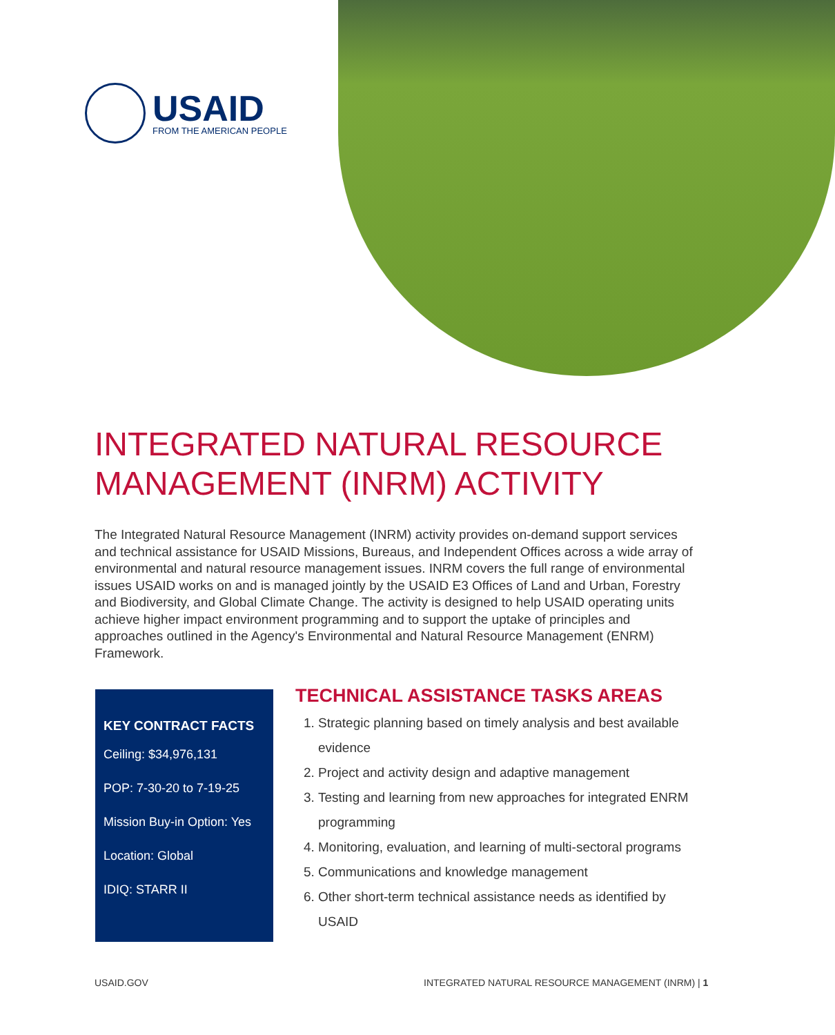USAID
FROM THE AMERICAN PEOPLE
INTEGRATED NATURAL RESOURCE
MANAGEMENT (INRM) ACTIVITY
The Integrated Natural Resource Management (INRM) activity provides on-demand support services and technical assistance for USAID Missions, Bureaus, and Independent Offices across a wide array of environmental and natural resource management issues. INRM covers the full range of environmental issues USAID works on and is managed jointly by the USAID E3 Offices of Land and Urban, Forestry and Biodiversity, and Global Climate Change. The activity is designed to help USAID operating units achieve higher impact environment programming and to support the uptake of principles and approaches outlined in the Agency's Environmental and Natural Resource Management (ENRM) Framework.
KEY CONTRACT FACTS
Ceiling: $34,976,131
POP: 7-30-20 to 7-19-25
Mission Buy-in Option: Yes
Location: Global
IDIQ: STARR II
TECHNICAL ASSISTANCE TASKS AREAS
1. Strategic planning based on timely analysis and best available evidence
2. Project and activity design and adaptive management
3. Testing and learning from new approaches for integrated ENRM programming
4. Monitoring, evaluation, and learning of multi-sectoral programs
5. Communications and knowledge management
6. Other short-term technical assistance needs as identified by USAID
USAID.GOV
INTEGRATED NATURAL RESOURCE MANAGEMENT (INRM) | 1